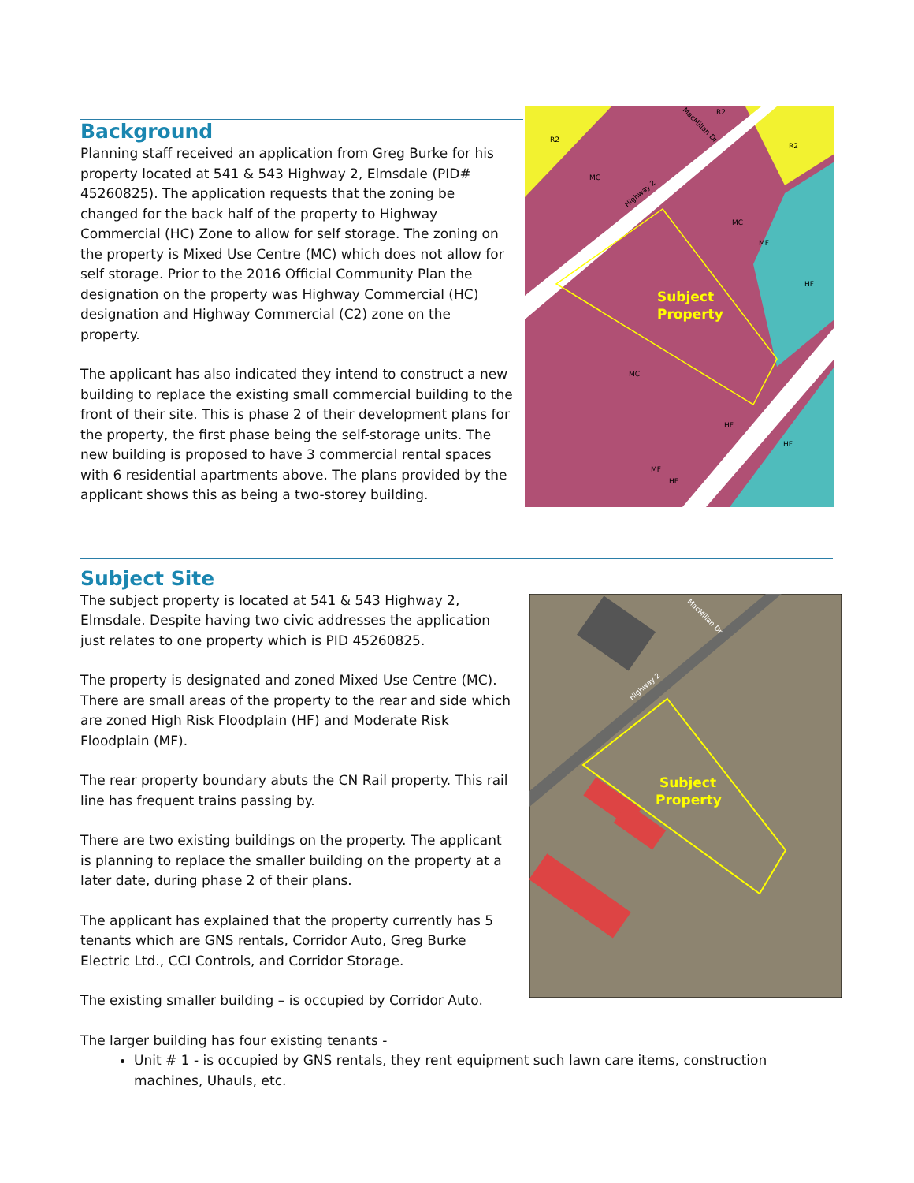Background
Planning staff received an application from Greg Burke for his property located at 541 & 543 Highway 2, Elmsdale (PID# 45260825). The application requests that the zoning be changed for the back half of the property to Highway Commercial (HC) Zone to allow for self storage. The zoning on the property is Mixed Use Centre (MC) which does not allow for self storage. Prior to the 2016 Official Community Plan the designation on the property was Highway Commercial (HC) designation and Highway Commercial (C2) zone on the property.
The applicant has also indicated they intend to construct a new building to replace the existing small commercial building to the front of their site. This is phase 2 of their development plans for the property, the first phase being the self-storage units. The new building is proposed to have 3 commercial rental spaces with 6 residential apartments above. The plans provided by the applicant shows this as being a two-storey building.
R2
R2
R2
MC
MC
MC
MF
HF
HF
HF
HF
MF
Highway 2
MacMillan Dr
Subject
Property
Subject Site
The subject property is located at 541 & 543 Highway 2, Elmsdale. Despite having two civic addresses the application just relates to one property which is PID 45260825.
The property is designated and zoned Mixed Use Centre (MC). There are small areas of the property to the rear and side which are zoned High Risk Floodplain (HF) and Moderate Risk Floodplain (MF).
The rear property boundary abuts the CN Rail property. This rail line has frequent trains passing by.
There are two existing buildings on the property. The applicant is planning to replace the smaller building on the property at a later date, during phase 2 of their plans.
The applicant has explained that the property currently has 5 tenants which are GNS rentals, Corridor Auto, Greg Burke Electric Ltd., CCI Controls, and Corridor Storage.
The existing smaller building – is occupied by Corridor Auto.
Subject
Property
MacMillan Dr
Highway 2
The larger building has four existing tenants -
Unit # 1 - is occupied by GNS rentals, they rent equipment such lawn care items, construction machines, Uhauls, etc.